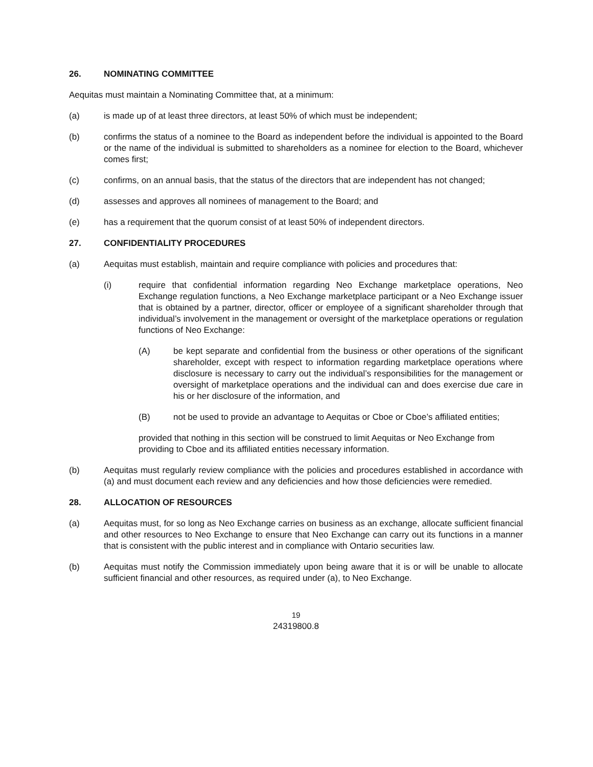26. NOMINATING COMMITTEE
Aequitas must maintain a Nominating Committee that, at a minimum:
(a) is made up of at least three directors, at least 50% of which must be independent;
(b) confirms the status of a nominee to the Board as independent before the individual is appointed to the Board or the name of the individual is submitted to shareholders as a nominee for election to the Board, whichever comes first;
(c) confirms, on an annual basis, that the status of the directors that are independent has not changed;
(d) assesses and approves all nominees of management to the Board; and
(e) has a requirement that the quorum consist of at least 50% of independent directors.
27. CONFIDENTIALITY PROCEDURES
(a) Aequitas must establish, maintain and require compliance with policies and procedures that:
(i) require that confidential information regarding Neo Exchange marketplace operations, Neo Exchange regulation functions, a Neo Exchange marketplace participant or a Neo Exchange issuer that is obtained by a partner, director, officer or employee of a significant shareholder through that individual’s involvement in the management or oversight of the marketplace operations or regulation functions of Neo Exchange:
(A) be kept separate and confidential from the business or other operations of the significant shareholder, except with respect to information regarding marketplace operations where disclosure is necessary to carry out the individual’s responsibilities for the management or oversight of marketplace operations and the individual can and does exercise due care in his or her disclosure of the information, and
(B) not be used to provide an advantage to Aequitas or Cboe or Cboe’s affiliated entities;
provided that nothing in this section will be construed to limit Aequitas or Neo Exchange from providing to Cboe and its affiliated entities necessary information.
(b) Aequitas must regularly review compliance with the policies and procedures established in accordance with (a) and must document each review and any deficiencies and how those deficiencies were remedied.
28. ALLOCATION OF RESOURCES
(a) Aequitas must, for so long as Neo Exchange carries on business as an exchange, allocate sufficient financial and other resources to Neo Exchange to ensure that Neo Exchange can carry out its functions in a manner that is consistent with the public interest and in compliance with Ontario securities law.
(b) Aequitas must notify the Commission immediately upon being aware that it is or will be unable to allocate sufficient financial and other resources, as required under (a), to Neo Exchange.
19
24319800.8